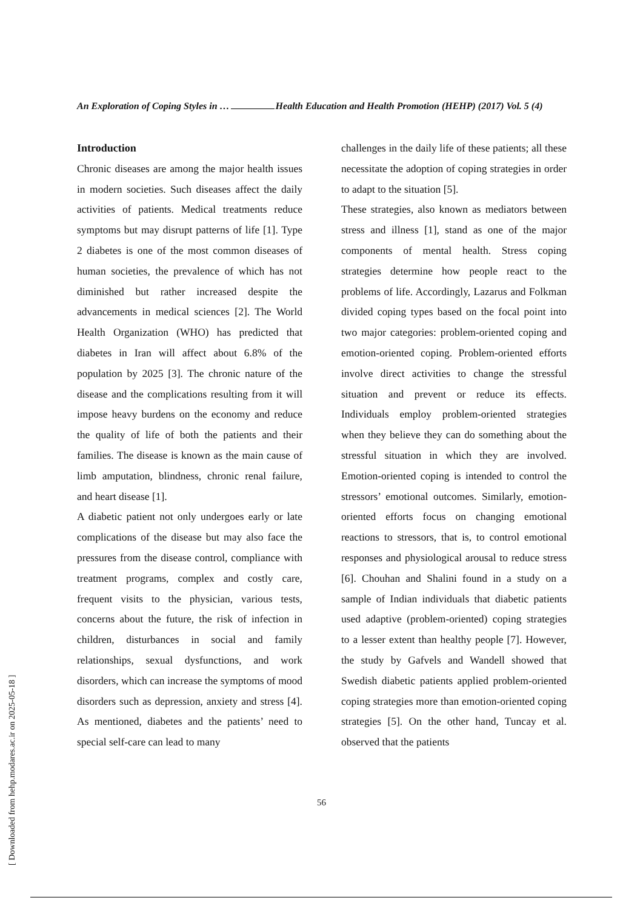An Exploration of Coping Styles in … Health Education and Health Promotion (HEHP) (2017) Vol. 5 (4)
Introduction
Chronic diseases are among the major health issues in modern societies. Such diseases affect the daily activities of patients. Medical treatments reduce symptoms but may disrupt patterns of life [1]. Type 2 diabetes is one of the most common diseases of human societies, the prevalence of which has not diminished but rather increased despite the advancements in medical sciences [2]. The World Health Organization (WHO) has predicted that diabetes in Iran will affect about 6.8% of the population by 2025 [3]. The chronic nature of the disease and the complications resulting from it will impose heavy burdens on the economy and reduce the quality of life of both the patients and their families. The disease is known as the main cause of limb amputation, blindness, chronic renal failure, and heart disease [1].
A diabetic patient not only undergoes early or late complications of the disease but may also face the pressures from the disease control, compliance with treatment programs, complex and costly care, frequent visits to the physician, various tests, concerns about the future, the risk of infection in children, disturbances in social and family relationships, sexual dysfunctions, and work disorders, which can increase the symptoms of mood disorders such as depression, anxiety and stress [4]. As mentioned, diabetes and the patients’ need to special self-care can lead to many
challenges in the daily life of these patients; all these necessitate the adoption of coping strategies in order to adapt to the situation [5].
These strategies, also known as mediators between stress and illness [1], stand as one of the major components of mental health. Stress coping strategies determine how people react to the problems of life. Accordingly, Lazarus and Folkman divided coping types based on the focal point into two major categories: problem-oriented coping and emotion-oriented coping. Problem-oriented efforts involve direct activities to change the stressful situation and prevent or reduce its effects. Individuals employ problem-oriented strategies when they believe they can do something about the stressful situation in which they are involved. Emotion-oriented coping is intended to control the stressors’ emotional outcomes. Similarly, emotion-oriented efforts focus on changing emotional reactions to stressors, that is, to control emotional responses and physiological arousal to reduce stress [6]. Chouhan and Shalini found in a study on a sample of Indian individuals that diabetic patients used adaptive (problem-oriented) coping strategies to a lesser extent than healthy people [7]. However, the study by Gafvels and Wandell showed that Swedish diabetic patients applied problem-oriented coping strategies more than emotion-oriented coping strategies [5]. On the other hand, Tuncay et al. observed that the patients
56
[ Downloaded from hehp.modares.ac.ir on 2025-05-18 ]